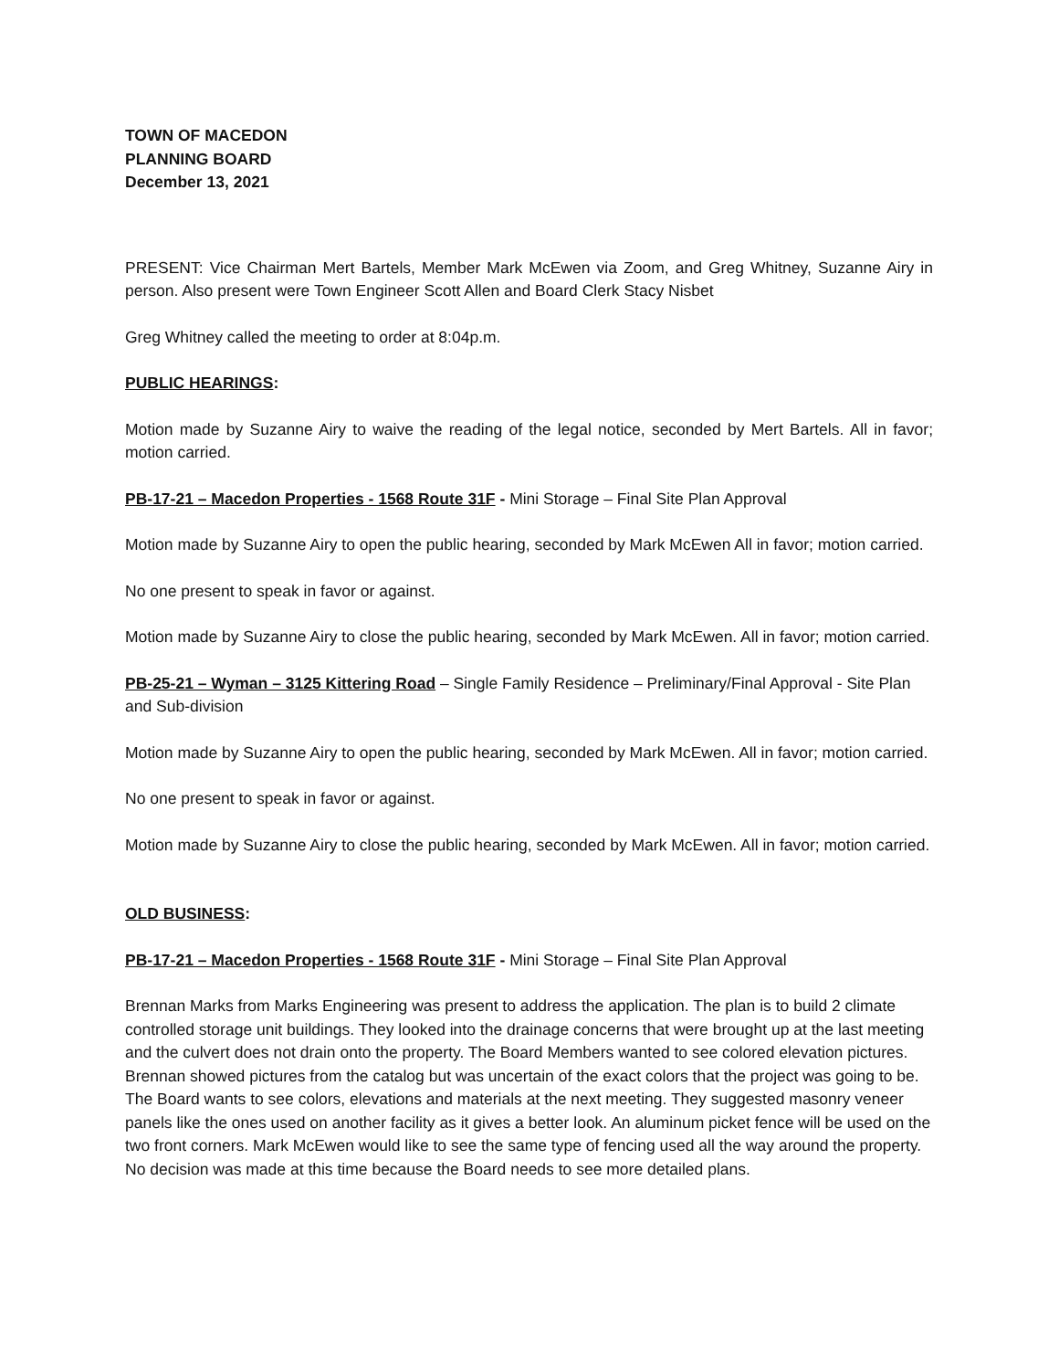TOWN OF MACEDON
PLANNING BOARD
December 13, 2021
PRESENT: Vice Chairman Mert Bartels, Member Mark McEwen via Zoom, and Greg Whitney, Suzanne Airy in person. Also present were Town Engineer Scott Allen and Board Clerk Stacy Nisbet
Greg Whitney called the meeting to order at 8:04p.m.
PUBLIC HEARINGS:
Motion made by Suzanne Airy to waive the reading of the legal notice, seconded by Mert Bartels. All in favor; motion carried.
PB-17-21 – Macedon Properties - 1568 Route 31F - Mini Storage – Final Site Plan Approval
Motion made by Suzanne Airy to open the public hearing, seconded by Mark McEwen All in favor; motion carried.
No one present to speak in favor or against.
Motion made by Suzanne Airy to close the public hearing, seconded by Mark McEwen. All in favor; motion carried.
PB-25-21 – Wyman – 3125 Kittering Road – Single Family Residence – Preliminary/Final Approval - Site Plan and Sub-division
Motion made by Suzanne Airy to open the public hearing, seconded by Mark McEwen. All in favor; motion carried.
No one present to speak in favor or against.
Motion made by Suzanne Airy to close the public hearing, seconded by Mark McEwen. All in favor; motion carried.
OLD BUSINESS:
PB-17-21 – Macedon Properties - 1568 Route 31F - Mini Storage – Final Site Plan Approval
Brennan Marks from Marks Engineering was present to address the application. The plan is to build 2 climate controlled storage unit buildings. They looked into the drainage concerns that were brought up at the last meeting and the culvert does not drain onto the property. The Board Members wanted to see colored elevation pictures. Brennan showed pictures from the catalog but was uncertain of the exact colors that the project was going to be. The Board wants to see colors, elevations and materials at the next meeting. They suggested masonry veneer panels like the ones used on another facility as it gives a better look. An aluminum picket fence will be used on the two front corners. Mark McEwen would like to see the same type of fencing used all the way around the property. No decision was made at this time because the Board needs to see more detailed plans.